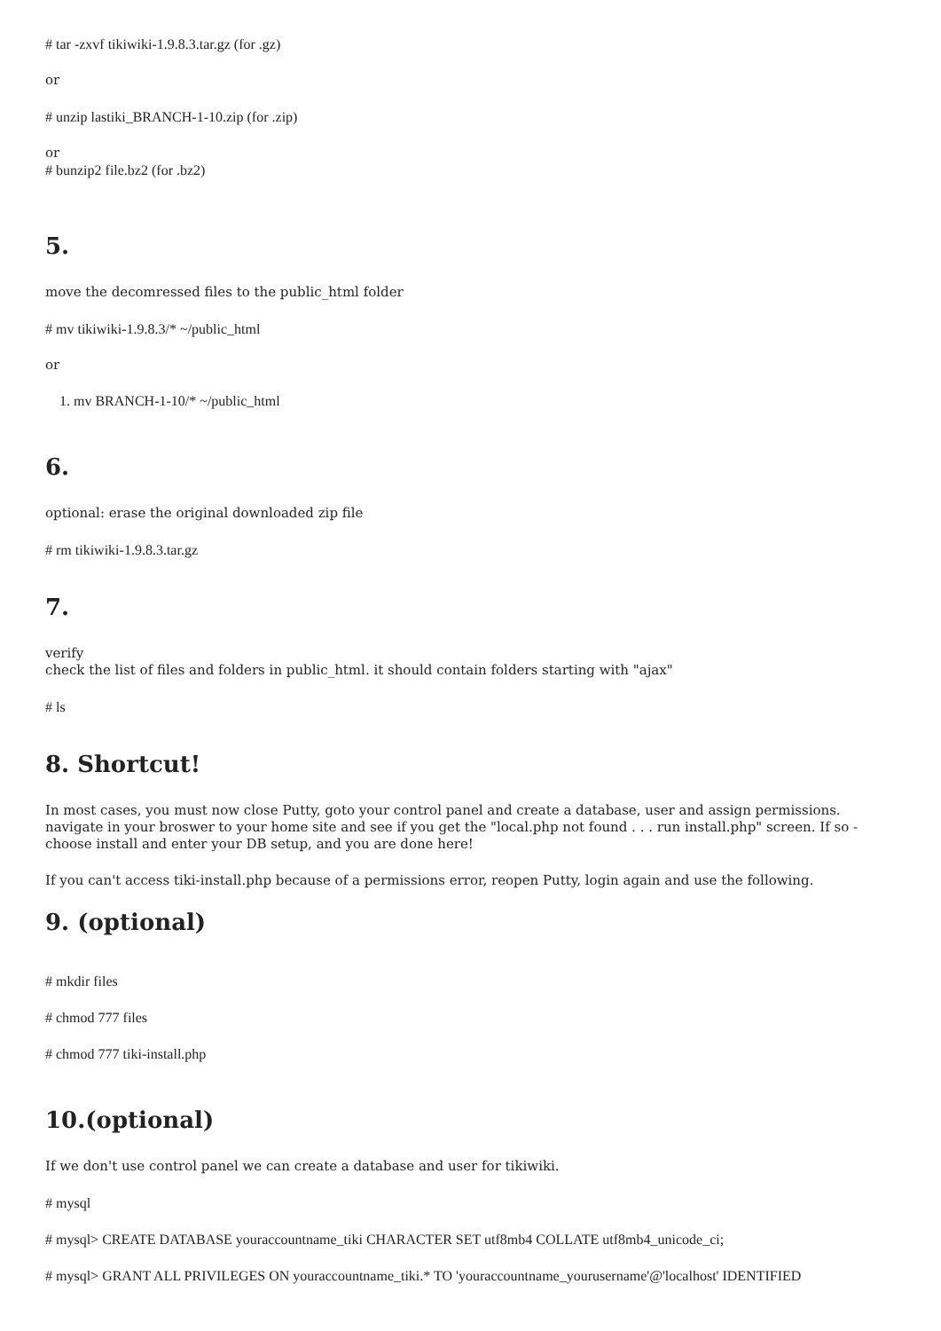# tar -zxvf tikiwiki-1.9.8.3.tar.gz (for .gz)
or
# unzip lastiki_BRANCH-1-10.zip (for .zip)
or
# bunzip2 file.bz2 (for .bz2)
5.
move the decomressed files to the public_html folder
# mv tikiwiki-1.9.8.3/* ~/public_html
or
1. mv BRANCH-1-10/* ~/public_html
6.
optional: erase the original downloaded zip file
# rm tikiwiki-1.9.8.3.tar.gz
7.
verify
check the list of files and folders in public_html. it should contain folders starting with "ajax"
# ls
8. Shortcut!
In most cases, you must now close Putty, goto your control panel and create a database, user and assign permissions. navigate in your broswer to your home site and see if you get the "local.php not found . . . run install.php" screen. If so - choose install and enter your DB setup, and you are done here!
If you can't access tiki-install.php because of a permissions error, reopen Putty, login again and use the following.
9. (optional)
# mkdir files
# chmod 777 files
# chmod 777 tiki-install.php
10.(optional)
If we don't use control panel we can create a database and user for tikiwiki.
# mysql
# mysql> CREATE DATABASE youraccountname_tiki CHARACTER SET utf8mb4 COLLATE utf8mb4_unicode_ci;
# mysql> GRANT ALL PRIVILEGES ON youraccountname_tiki.* TO 'youraccountname_yourusername'@'localhost' IDENTIFIED